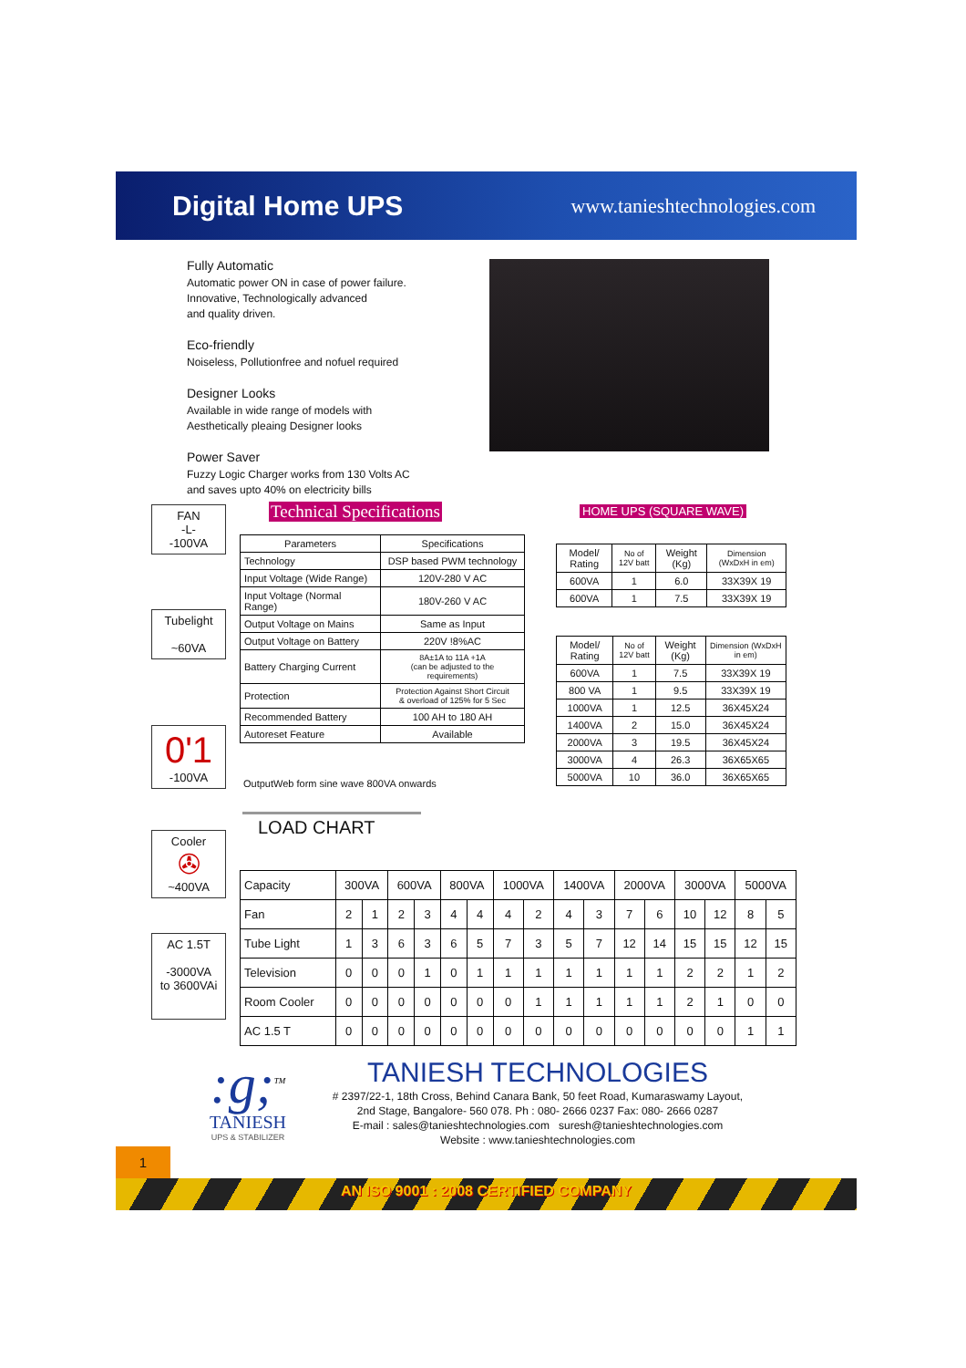Digital Home UPS
www.tanieshtechnologies.com
Fully Automatic
Automatic power ON in case of power failure.
Innovative, Technologically advanced
and quality driven.
Eco-friendly
Noiseless, Pollutionfree and nofuel required
Designer Looks
Available in wide range of models with
Aesthetically pleaing Designer looks
Power Saver
Fuzzy Logic Charger works from 130 Volts AC
and saves upto 40% on electricity bills
FAN
-L-
-100VA
Tubelight
~60VA
0'1
-100VA
Cooler
✇
~400VA
AC 1.5T
-3000VA
to 3600VAi
Technical Specifications
| Parameters | Specifications |
| --- | --- |
| Technology | DSP based PWM technology |
| Input Voltage (Wide Range) | 120V-280 V AC |
| Input Voltage (Normal Range) | 180V-260 V AC |
| Output Voltage on Mains | Same as Input |
| Output Voltage on Battery | 220V !8%AC |
| Battery Charging Current | 8A±1A to 11A +1A (can be adjusted to the requirements) |
| Protection | Protection Against Short Circuit & overload of 125% for 5 Sec |
| Recommended Battery | 100 AH to 180 AH |
| Autoreset Feature | Available |
OutputWeb form sine wave 800VA onwards
HOME UPS (SQUARE WAVE)
| Model/ Rating | No of 12V batt | Weight (Kg) | Dimension (WxDxH in em) |
| 600VA | 1 | 6.0 | 33X39X 19 |
| 600VA | 1 | 7.5 | 33X39X 19 |
| Model/ Rating | No of 12V batt | Weight (Kg) | Dimension (WxDxH in em) |
| 600VA | 1 | 7.5 | 33X39X 19 |
| 800 VA | 1 | 9.5 | 33X39X 19 |
| 1000VA | 1 | 12.5 | 36X45X24 |
| 1400VA | 2 | 15.0 | 36X45X24 |
| 2000VA | 3 | 19.5 | 36X45X24 |
| 3000VA | 4 | 26.3 | 36X65X65 |
| 5000VA | 10 | 36.0 | 36X65X65 |
LOAD CHART
| Capacity | 300VA | | 600VA | | 800VA | | 1000VA | | 1400VA | | 2000VA | | 3000VA | | 5000VA | |
| Fan | 2 | 1 | 2 | 3 | 4 | 4 | 4 | 2 | 4 | 3 | 7 | 6 | 10 | 12 | 8 | 5 |
| Tube Light | 1 | 3 | 6 | 3 | 6 | 5 | 7 | 3 | 5 | 7 | 12 | 14 | 15 | 15 | 12 | 15 |
| Television | 0 | 0 | 0 | 1 | 0 | 1 | 1 | 1 | 1 | 1 | 1 | 1 | 2 | 2 | 1 | 2 |
| Room Cooler | 0 | 0 | 0 | 0 | 0 | 0 | 0 | 1 | 1 | 1 | 1 | 1 | 2 | 1 | 0 | 0 |
| AC 1.5 T | 0 | 0 | 0 | 0 | 0 | 0 | 0 | 0 | 0 | 0 | 0 | 0 | 0 | 0 | 1 | 1 |
:g;<sup>TM</sup>
TANIESH
UPS & STABILIZER
TANIESH TECHNOLOGIES
# 2397/22-1, 18th Cross, Behind Canara Bank, 50 feet Road, Kumaraswamy Layout,
2nd Stage, Bangalore- 560 078. Ph : 080- 2666 0237 Fax: 080- 2666 0287
E-mail : sales@tanieshtechnologies.com suresh@tanieshtechnologies.com
Website : www.tanieshtechnologies.com
1
AN ISO 9001 : 2008 CERTIFIED COMPANY